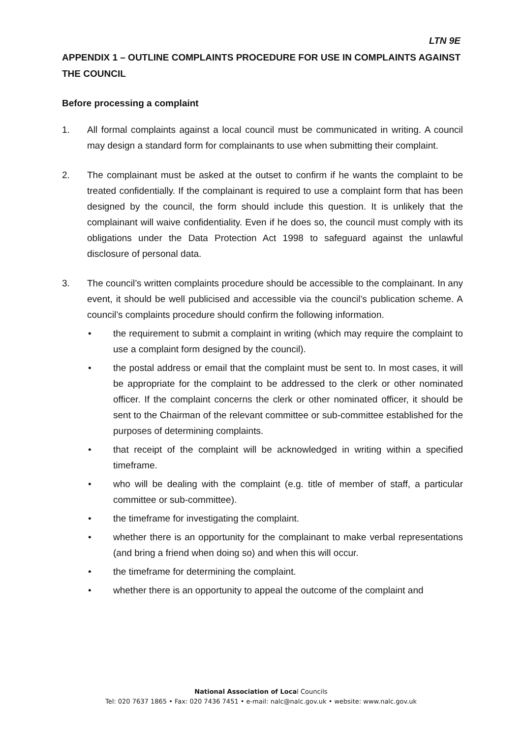LTN 9E
APPENDIX 1 – OUTLINE COMPLAINTS PROCEDURE FOR USE IN COMPLAINTS AGAINST THE COUNCIL
Before processing a complaint
1. All formal complaints against a local council must be communicated in writing. A council may design a standard form for complainants to use when submitting their complaint.
2. The complainant must be asked at the outset to confirm if he wants the complaint to be treated confidentially. If the complainant is required to use a complaint form that has been designed by the council, the form should include this question. It is unlikely that the complainant will waive confidentiality. Even if he does so, the council must comply with its obligations under the Data Protection Act 1998 to safeguard against the unlawful disclosure of personal data.
3. The council’s written complaints procedure should be accessible to the complainant. In any event, it should be well publicised and accessible via the council’s publication scheme. A council’s complaints procedure should confirm the following information.
• the requirement to submit a complaint in writing (which may require the complaint to use a complaint form designed by the council).
• the postal address or email that the complaint must be sent to. In most cases, it will be appropriate for the complaint to be addressed to the clerk or other nominated officer. If the complaint concerns the clerk or other nominated officer, it should be sent to the Chairman of the relevant committee or sub-committee established for the purposes of determining complaints.
• that receipt of the complaint will be acknowledged in writing within a specified timeframe.
• who will be dealing with the complaint (e.g. title of member of staff, a particular committee or sub-committee).
• the timeframe for investigating the complaint.
• whether there is an opportunity for the complainant to make verbal representations (and bring a friend when doing so) and when this will occur.
• the timeframe for determining the complaint.
• whether there is an opportunity to appeal the outcome of the complaint and
National Association of Local Councils
Tel: 020 7637 1865 • Fax: 020 7436 7451 • e-mail: nalc@nalc.gov.uk • website: www.nalc.gov.uk